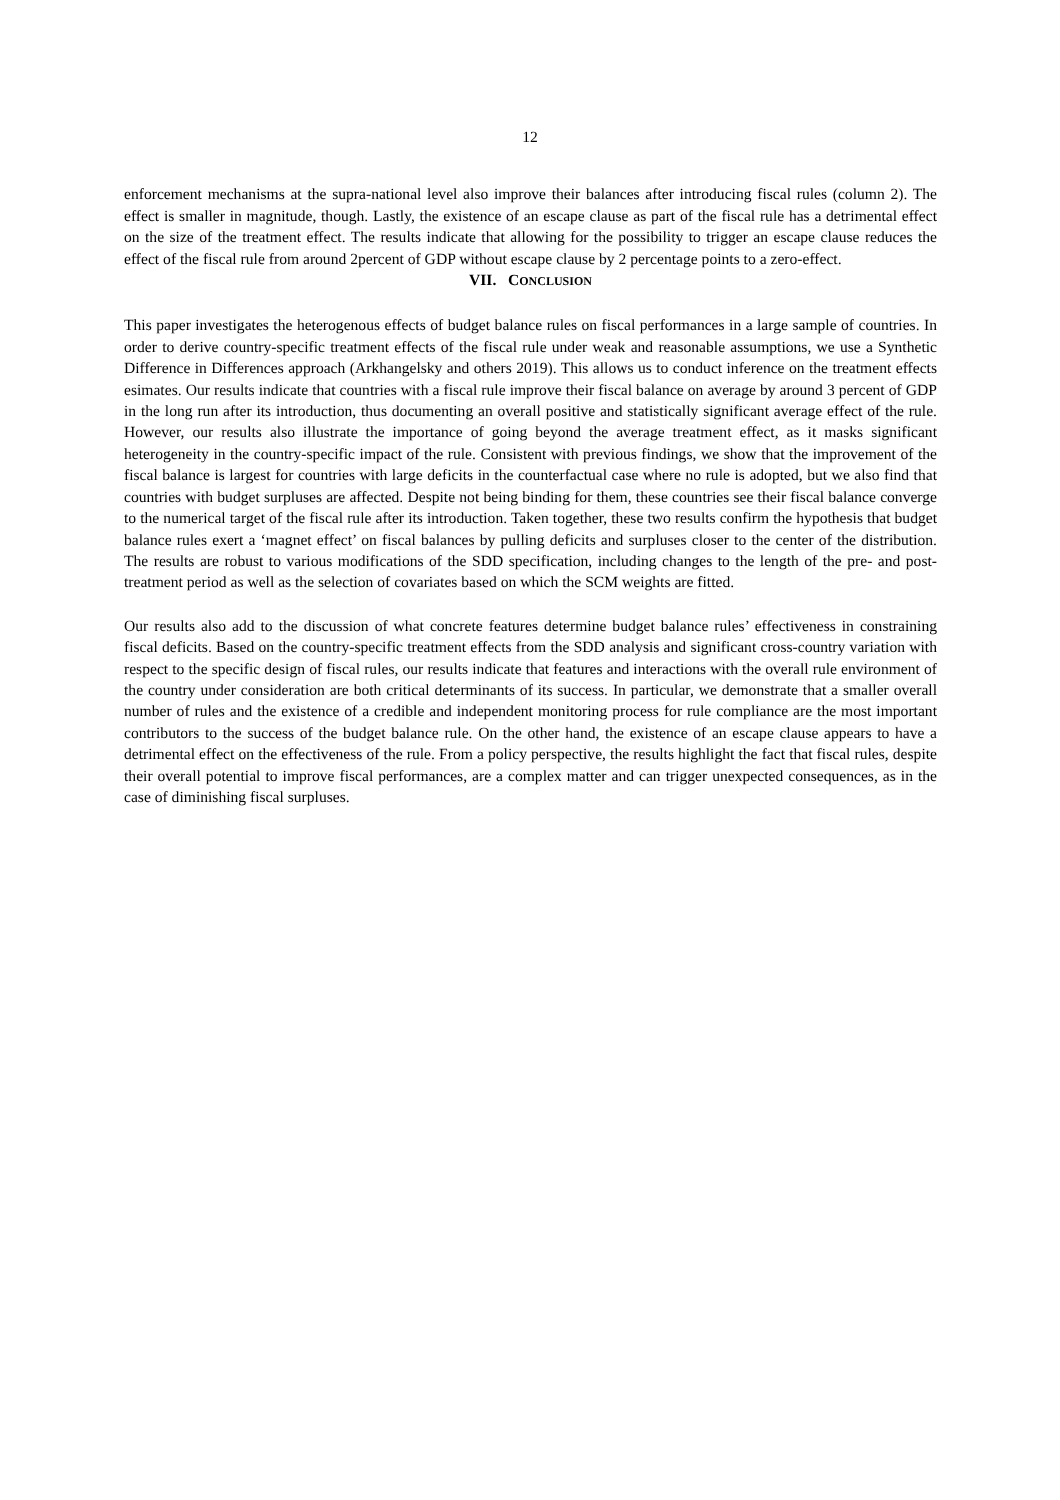12
enforcement mechanisms at the supra-national level also improve their balances after introducing fiscal rules (column 2). The effect is smaller in magnitude, though. Lastly, the existence of an escape clause as part of the fiscal rule has a detrimental effect on the size of the treatment effect. The results indicate that allowing for the possibility to trigger an escape clause reduces the effect of the fiscal rule from around 2percent of GDP without escape clause by 2 percentage points to a zero-effect.
VII. CONCLUSION
This paper investigates the heterogenous effects of budget balance rules on fiscal performances in a large sample of countries. In order to derive country-specific treatment effects of the fiscal rule under weak and reasonable assumptions, we use a Synthetic Difference in Differences approach (Arkhangelsky and others 2019). This allows us to conduct inference on the treatment effects esimates. Our results indicate that countries with a fiscal rule improve their fiscal balance on average by around 3 percent of GDP in the long run after its introduction, thus documenting an overall positive and statistically significant average effect of the rule. However, our results also illustrate the importance of going beyond the average treatment effect, as it masks significant heterogeneity in the country-specific impact of the rule. Consistent with previous findings, we show that the improvement of the fiscal balance is largest for countries with large deficits in the counterfactual case where no rule is adopted, but we also find that countries with budget surpluses are affected. Despite not being binding for them, these countries see their fiscal balance converge to the numerical target of the fiscal rule after its introduction. Taken together, these two results confirm the hypothesis that budget balance rules exert a ‘magnet effect’ on fiscal balances by pulling deficits and surpluses closer to the center of the distribution. The results are robust to various modifications of the SDD specification, including changes to the length of the pre- and post-treatment period as well as the selection of covariates based on which the SCM weights are fitted.
Our results also add to the discussion of what concrete features determine budget balance rules’ effectiveness in constraining fiscal deficits. Based on the country-specific treatment effects from the SDD analysis and significant cross-country variation with respect to the specific design of fiscal rules, our results indicate that features and interactions with the overall rule environment of the country under consideration are both critical determinants of its success. In particular, we demonstrate that a smaller overall number of rules and the existence of a credible and independent monitoring process for rule compliance are the most important contributors to the success of the budget balance rule. On the other hand, the existence of an escape clause appears to have a detrimental effect on the effectiveness of the rule. From a policy perspective, the results highlight the fact that fiscal rules, despite their overall potential to improve fiscal performances, are a complex matter and can trigger unexpected consequences, as in the case of diminishing fiscal surpluses.